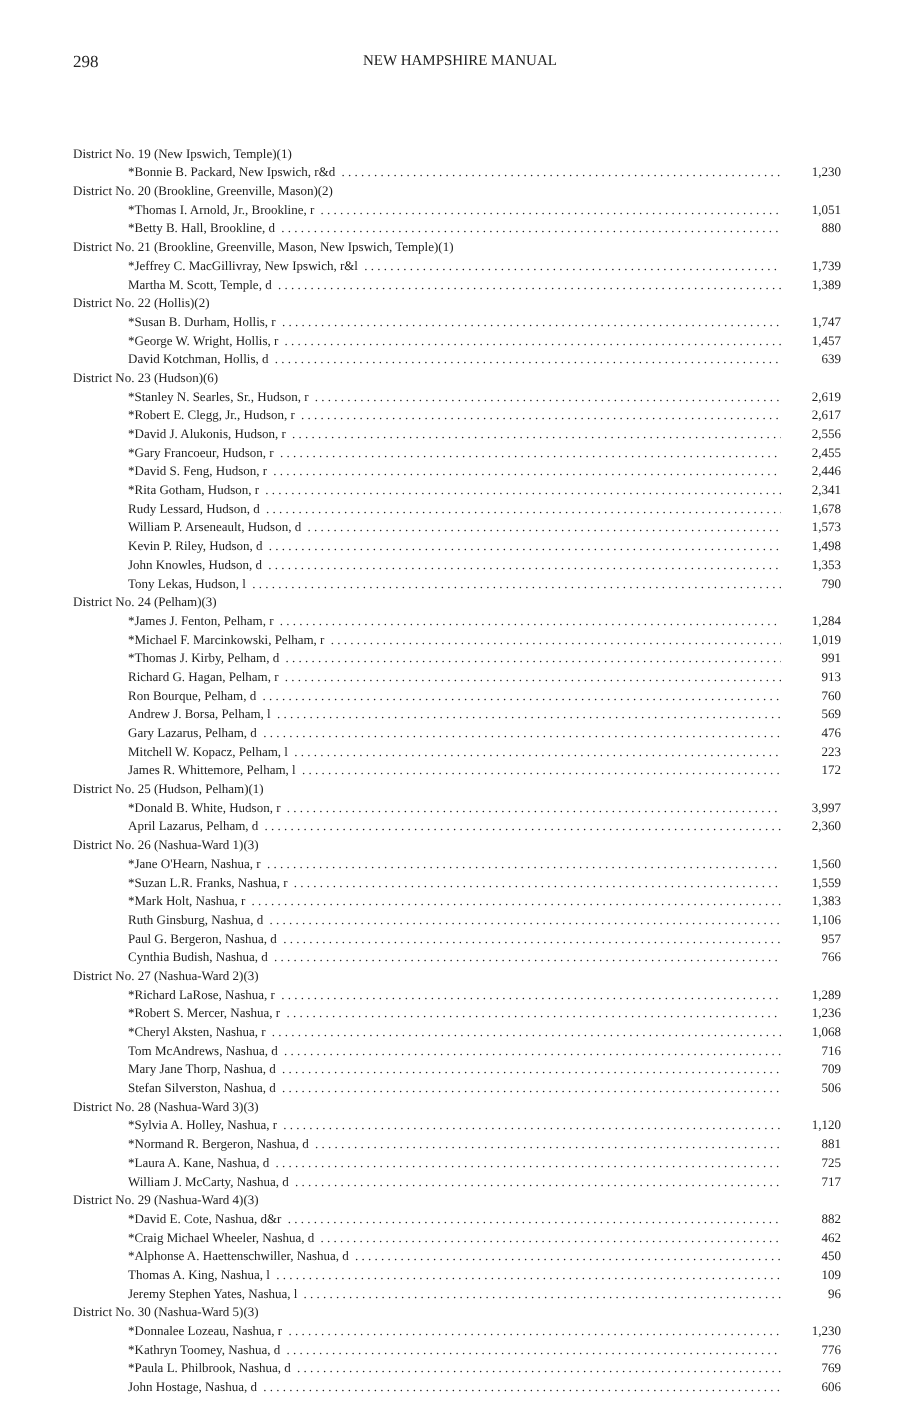298 NEW HAMPSHIRE MANUAL
| District No. 19 (New Ipswich, Temple)(1) | |
| *Bonnie B. Packard, New Ipswich, r&d | 1,230 |
| District No. 20 (Brookline, Greenville, Mason)(2) | |
| *Thomas I. Arnold, Jr., Brookline, r | 1,051 |
| *Betty B. Hall, Brookline, d | 880 |
| District No. 21 (Brookline, Greenville, Mason, New Ipswich, Temple)(1) | |
| *Jeffrey C. MacGillivray, New Ipswich, r&l | 1,739 |
| Martha M. Scott, Temple, d | 1,389 |
| District No. 22 (Hollis)(2) | |
| *Susan B. Durham, Hollis, r | 1,747 |
| *George W. Wright, Hollis, r | 1,457 |
| David Kotchman, Hollis, d | 639 |
| District No. 23 (Hudson)(6) | |
| *Stanley N. Searles, Sr., Hudson, r | 2,619 |
| *Robert E. Clegg, Jr., Hudson, r | 2,617 |
| *David J. Alukonis, Hudson, r | 2,556 |
| *Gary Francoeur, Hudson, r | 2,455 |
| *David S. Feng, Hudson, r | 2,446 |
| *Rita Gotham, Hudson, r | 2,341 |
| Rudy Lessard, Hudson, d | 1,678 |
| William P. Arseneault, Hudson, d | 1,573 |
| Kevin P. Riley, Hudson, d | 1,498 |
| John Knowles, Hudson, d | 1,353 |
| Tony Lekas, Hudson, l | 790 |
| District No. 24 (Pelham)(3) | |
| *James J. Fenton, Pelham, r | 1,284 |
| *Michael F. Marcinkowski, Pelham, r | 1,019 |
| *Thomas J. Kirby, Pelham, d | 991 |
| Richard G. Hagan, Pelham, r | 913 |
| Ron Bourque, Pelham, d | 760 |
| Andrew J. Borsa, Pelham, l | 569 |
| Gary Lazarus, Pelham, d | 476 |
| Mitchell W. Kopacz, Pelham, l | 223 |
| James R. Whittemore, Pelham, l | 172 |
| District No. 25 (Hudson, Pelham)(1) | |
| *Donald B. White, Hudson, r | 3,997 |
| April Lazarus, Pelham, d | 2,360 |
| District No. 26 (Nashua-Ward 1)(3) | |
| *Jane O'Hearn, Nashua, r | 1,560 |
| *Suzan L.R. Franks, Nashua, r | 1,559 |
| *Mark Holt, Nashua, r | 1,383 |
| Ruth Ginsburg, Nashua, d | 1,106 |
| Paul G. Bergeron, Nashua, d | 957 |
| Cynthia Budish, Nashua, d | 766 |
| District No. 27 (Nashua-Ward 2)(3) | |
| *Richard LaRose, Nashua, r | 1,289 |
| *Robert S. Mercer, Nashua, r | 1,236 |
| *Cheryl Aksten, Nashua, r | 1,068 |
| Tom McAndrews, Nashua, d | 716 |
| Mary Jane Thorp, Nashua, d | 709 |
| Stefan Silverston, Nashua, d | 506 |
| District No. 28 (Nashua-Ward 3)(3) | |
| *Sylvia A. Holley, Nashua, r | 1,120 |
| *Normand R. Bergeron, Nashua, d | 881 |
| *Laura A. Kane, Nashua, d | 725 |
| William J. McCarty, Nashua, d | 717 |
| District No. 29 (Nashua-Ward 4)(3) | |
| *David E. Cote, Nashua, d&r | 882 |
| *Craig Michael Wheeler, Nashua, d | 462 |
| *Alphonse A. Haettenschwiller, Nashua, d | 450 |
| Thomas A. King, Nashua, l | 109 |
| Jeremy Stephen Yates, Nashua, l | 96 |
| District No. 30 (Nashua-Ward 5)(3) | |
| *Donnalee Lozeau, Nashua, r | 1,230 |
| *Kathryn Toomey, Nashua, d | 776 |
| *Paula L. Philbrook, Nashua, d | 769 |
| John Hostage, Nashua, d | 606 |